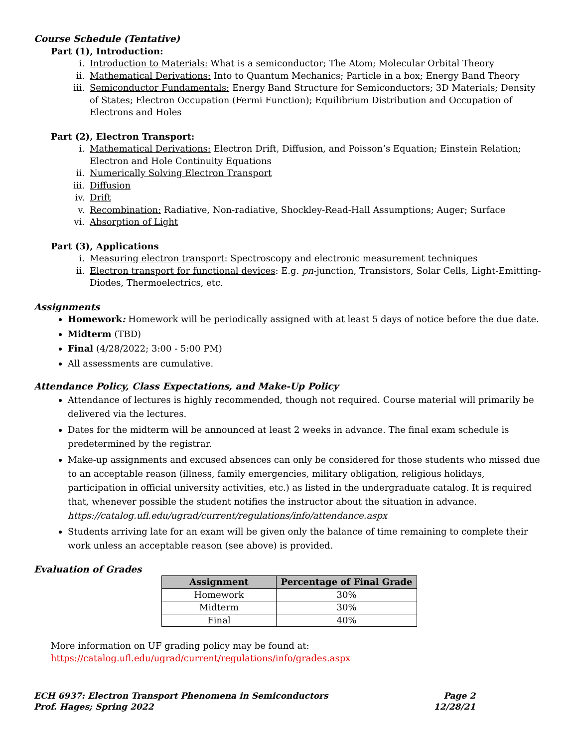Course Schedule (Tentative)
Part (1), Introduction:
i. Introduction to Materials: What is a semiconductor; The Atom; Molecular Orbital Theory
ii. Mathematical Derivations: Into to Quantum Mechanics; Particle in a box; Energy Band Theory
iii. Semiconductor Fundamentals: Energy Band Structure for Semiconductors; 3D Materials; Density of States; Electron Occupation (Fermi Function); Equilibrium Distribution and Occupation of Electrons and Holes
Part (2), Electron Transport:
i. Mathematical Derivations: Electron Drift, Diffusion, and Poisson’s Equation; Einstein Relation; Electron and Hole Continuity Equations
ii. Numerically Solving Electron Transport
iii. Diffusion
iv. Drift
v. Recombination: Radiative, Non-radiative, Shockley-Read-Hall Assumptions; Auger; Surface
vi. Absorption of Light
Part (3), Applications
i. Measuring electron transport: Spectroscopy and electronic measurement techniques
ii. Electron transport for functional devices: E.g. pn-junction, Transistors, Solar Cells, Light-Emitting-Diodes, Thermoelectrics, etc.
Assignments
Homework: Homework will be periodically assigned with at least 5 days of notice before the due date.
Midterm (TBD)
Final (4/28/2022; 3:00 - 5:00 PM)
All assessments are cumulative.
Attendance Policy, Class Expectations, and Make-Up Policy
Attendance of lectures is highly recommended, though not required. Course material will primarily be delivered via the lectures.
Dates for the midterm will be announced at least 2 weeks in advance. The final exam schedule is predetermined by the registrar.
Make-up assignments and excused absences can only be considered for those students who missed due to an acceptable reason (illness, family emergencies, military obligation, religious holidays, participation in official university activities, etc.) as listed in the undergraduate catalog. It is required that, whenever possible the student notifies the instructor about the situation in advance. https://catalog.ufl.edu/ugrad/current/regulations/info/attendance.aspx
Students arriving late for an exam will be given only the balance of time remaining to complete their work unless an acceptable reason (see above) is provided.
Evaluation of Grades
| Assignment | Percentage of Final Grade |
| --- | --- |
| Homework | 30% |
| Midterm | 30% |
| Final | 40% |
More information on UF grading policy may be found at:
https://catalog.ufl.edu/ugrad/current/regulations/info/grades.aspx
ECH 6937: Electron Transport Phenomena in Semiconductors
Prof. Hages; Spring 2022
Page 2
12/28/21